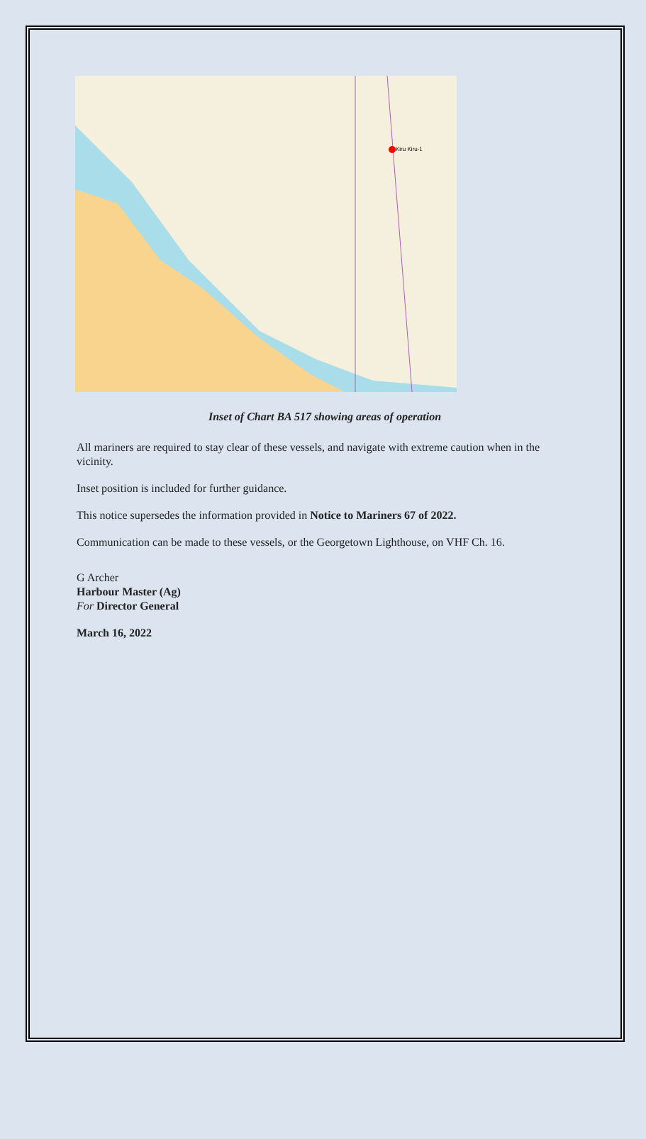Kiru Kiru-1
Inset of Chart BA 517 showing areas of operation
All mariners are required to stay clear of these vessels, and navigate with extreme caution when in the vicinity.
Inset position is included for further guidance.
This notice supersedes the information provided in Notice to Mariners 67 of 2022.
Communication can be made to these vessels, or the Georgetown Lighthouse, on VHF Ch. 16.
G Archer
Harbour Master (Ag)
For Director General
March 16, 2022